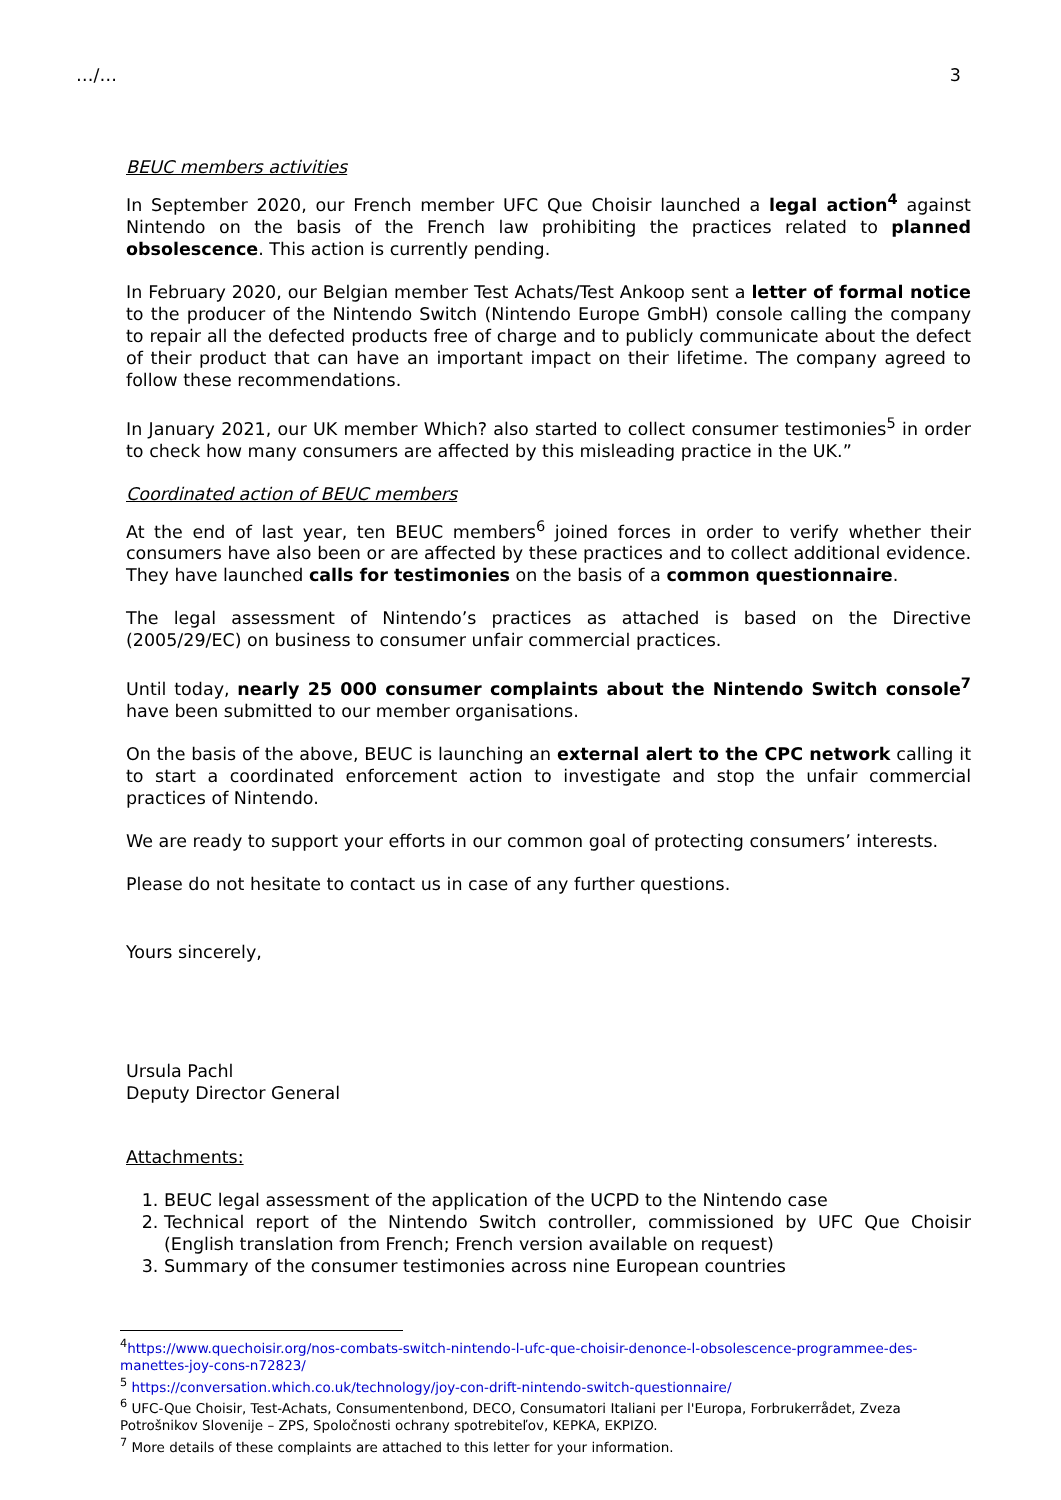…/… 3
BEUC members activities
In September 2020, our French member UFC Que Choisir launched a legal action<sup>4</sup> against Nintendo on the basis of the French law prohibiting the practices related to planned obsolescence. This action is currently pending.
In February 2020, our Belgian member Test Achats/Test Ankoop sent a letter of formal notice to the producer of the Nintendo Switch (Nintendo Europe GmbH) console calling the company to repair all the defected products free of charge and to publicly communicate about the defect of their product that can have an important impact on their lifetime. The company agreed to follow these recommendations.
In January 2021, our UK member Which? also started to collect consumer testimonies<sup>5</sup> in order to check how many consumers are affected by this misleading practice in the UK.”
Coordinated action of BEUC members
At the end of last year, ten BEUC members<sup>6</sup> joined forces in order to verify whether their consumers have also been or are affected by these practices and to collect additional evidence. They have launched calls for testimonies on the basis of a common questionnaire.
The legal assessment of Nintendo’s practices as attached is based on the Directive (2005/29/EC) on business to consumer unfair commercial practices.
Until today, nearly 25 000 consumer complaints about the Nintendo Switch console<sup>7</sup> have been submitted to our member organisations.
On the basis of the above, BEUC is launching an external alert to the CPC network calling it to start a coordinated enforcement action to investigate and stop the unfair commercial practices of Nintendo.
We are ready to support your efforts in our common goal of protecting consumers’ interests.
Please do not hesitate to contact us in case of any further questions.
Yours sincerely,
Ursula Pachl
Deputy Director General
Attachments:
1. BEUC legal assessment of the application of the UCPD to the Nintendo case
2. Technical report of the Nintendo Switch controller, commissioned by UFC Que Choisir (English translation from French; French version available on request)
3. Summary of the consumer testimonies across nine European countries
<sup>4</sup> https://www.quechoisir.org/nos-combats-switch-nintendo-l-ufc-que-choisir-denonce-l-obsolescence-programmee-des-manettes-joy-cons-n72823/
<sup>5</sup> https://conversation.which.co.uk/technology/joy-con-drift-nintendo-switch-questionnaire/
<sup>6</sup> UFC-Que Choisir, Test-Achats, Consumentenbond, DECO, Consumatori Italiani per l'Europa, Forbrukerrådet, Zveza Potrošnikov Slovenije – ZPS, Spoločnosti ochrany spotrebiteľov, KEPKA, EKPIZO.
<sup>7</sup> More details of these complaints are attached to this letter for your information.